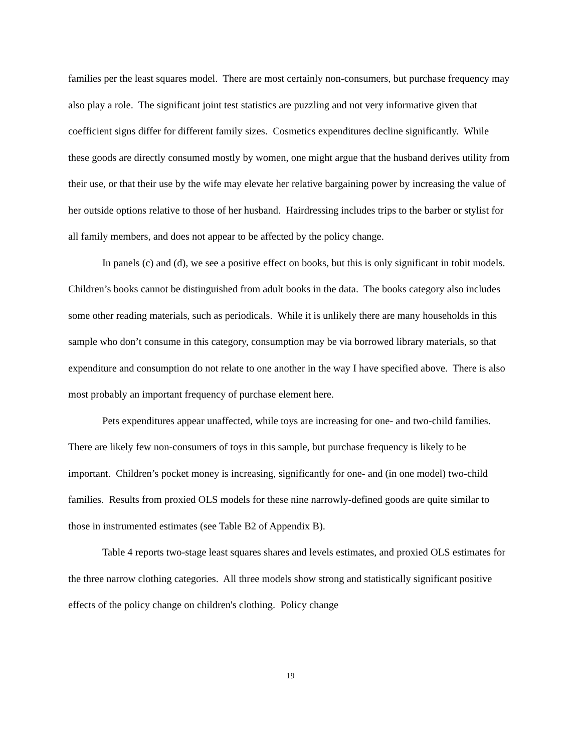families per the least squares model. There are most certainly non-consumers, but purchase frequency may also play a role. The significant joint test statistics are puzzling and not very informative given that coefficient signs differ for different family sizes. Cosmetics expenditures decline significantly. While these goods are directly consumed mostly by women, one might argue that the husband derives utility from their use, or that their use by the wife may elevate her relative bargaining power by increasing the value of her outside options relative to those of her husband. Hairdressing includes trips to the barber or stylist for all family members, and does not appear to be affected by the policy change.
In panels (c) and (d), we see a positive effect on books, but this is only significant in tobit models. Children’s books cannot be distinguished from adult books in the data. The books category also includes some other reading materials, such as periodicals. While it is unlikely there are many households in this sample who don’t consume in this category, consumption may be via borrowed library materials, so that expenditure and consumption do not relate to one another in the way I have specified above. There is also most probably an important frequency of purchase element here.
Pets expenditures appear unaffected, while toys are increasing for one- and two-child families. There are likely few non-consumers of toys in this sample, but purchase frequency is likely to be important. Children’s pocket money is increasing, significantly for one- and (in one model) two-child families. Results from proxied OLS models for these nine narrowly-defined goods are quite similar to those in instrumented estimates (see Table B2 of Appendix B).
Table 4 reports two-stage least squares shares and levels estimates, and proxied OLS estimates for the three narrow clothing categories. All three models show strong and statistically significant positive effects of the policy change on children's clothing. Policy change
19